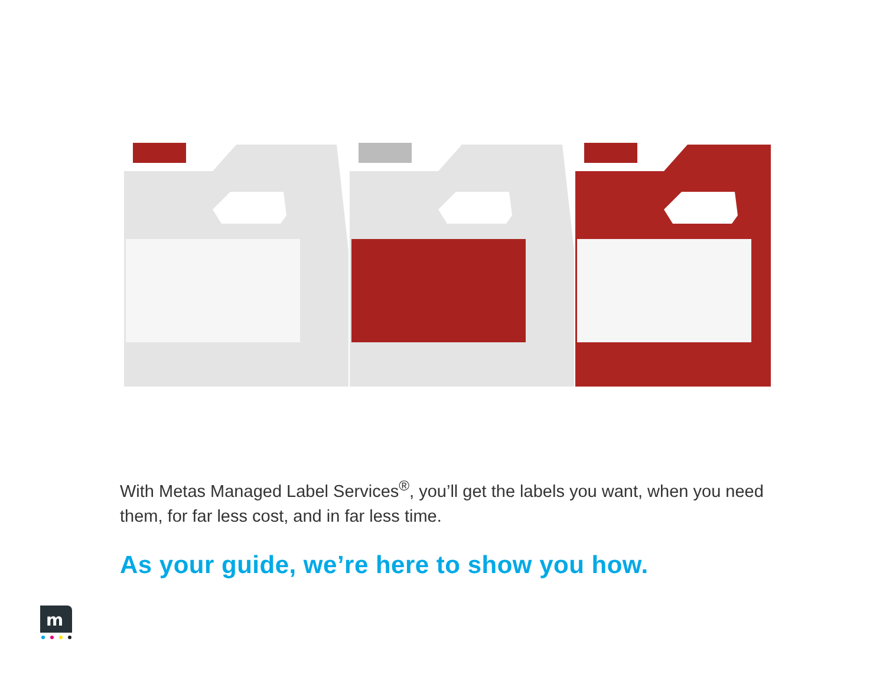With Metas Managed Label Services<sup>®</sup>, you’ll get the labels you want, when you need them, for far less cost, and in far less time.
As your guide, we’re here to show you how.
m